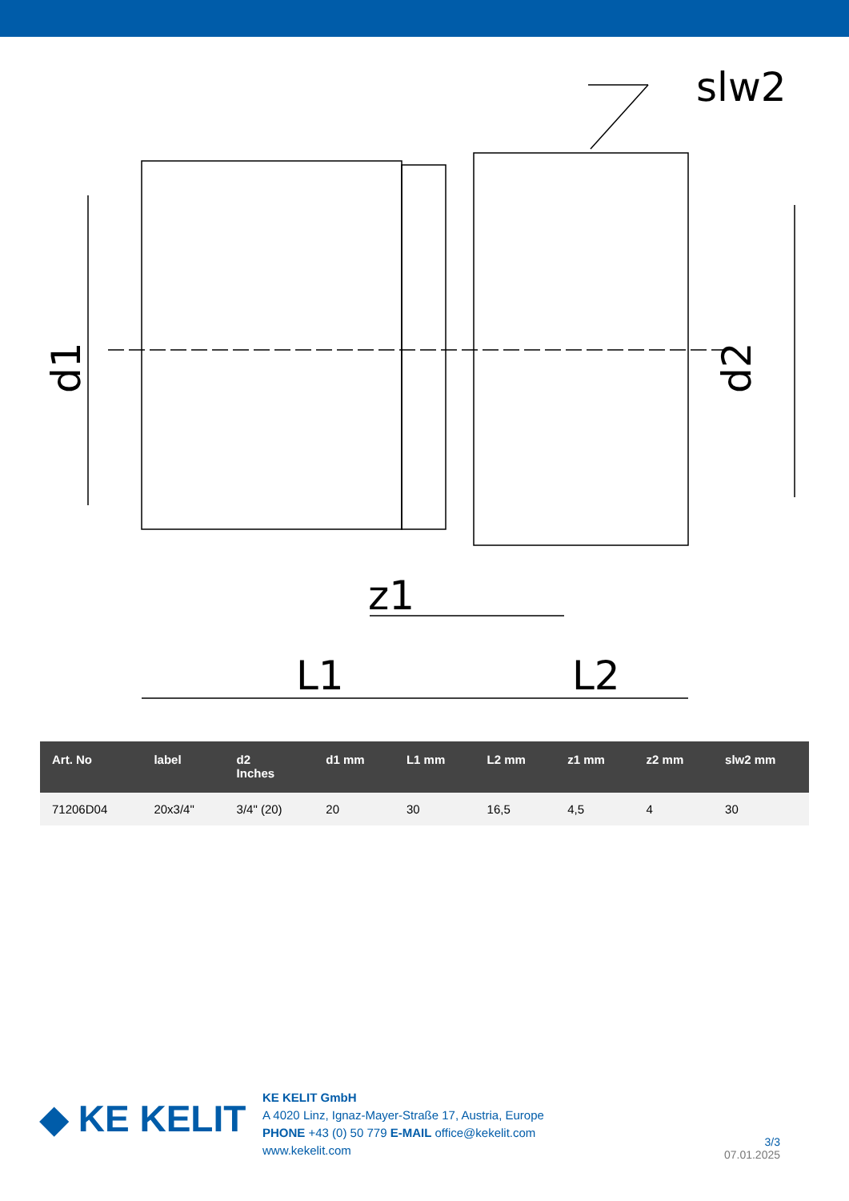slw2
z1
L1
L2
d1
d2
| Art. No | label | d2 Inches | d1 mm | L1 mm | L2 mm | z1 mm | z2 mm | slw2 mm |
| --- | --- | --- | --- | --- | --- | --- | --- | --- |
| 71206D04 | 20x3/4" | 3/4" (20) | 20 | 30 | 16,5 | 4,5 | 4 | 30 |
◆ KE KELIT
KE KELIT GmbH
A 4020 Linz, Ignaz-Mayer-Straße 17, Austria, Europe
PHONE +43 (0) 50 779 E-MAIL office@kekelit.com
www.kekelit.com
3/3
07.01.2025